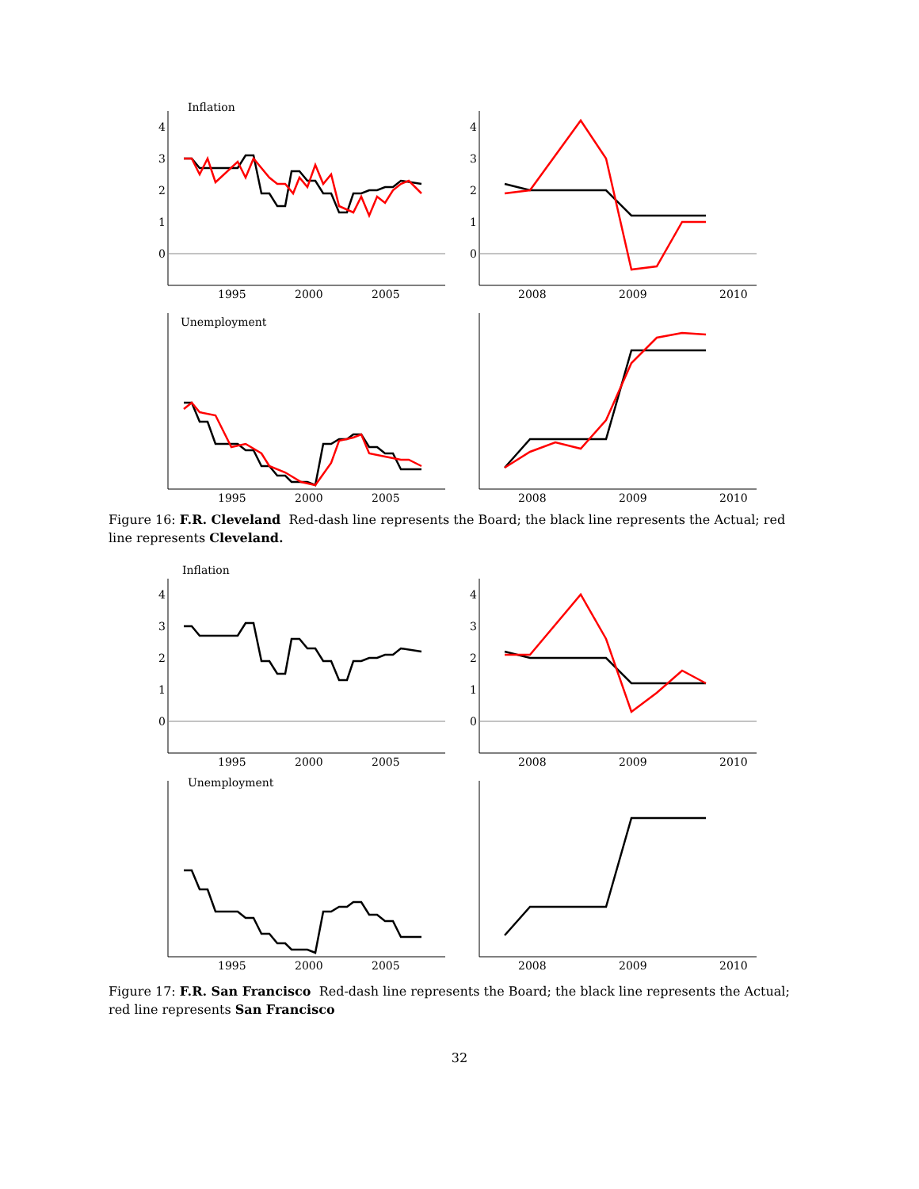Inflation
Unemployment
4
3
2
1
0
4
3
2
1
0
1995
2000
2005
2008
2009
2010
1995
2000
2005
2008
2009
2010
Figure 16: F.R. Cleveland Red-dash line represents the Board; the black line represents the Actual; red line represents Cleveland.
Inflation
Unemployment
4
3
2
1
0
4
3
2
1
0
1995
2000
2005
2008
2009
2010
1995
2000
2005
2008
2009
2010
Figure 17: F.R. San Francisco Red-dash line represents the Board; the black line represents the Actual; red line represents San Francisco
32